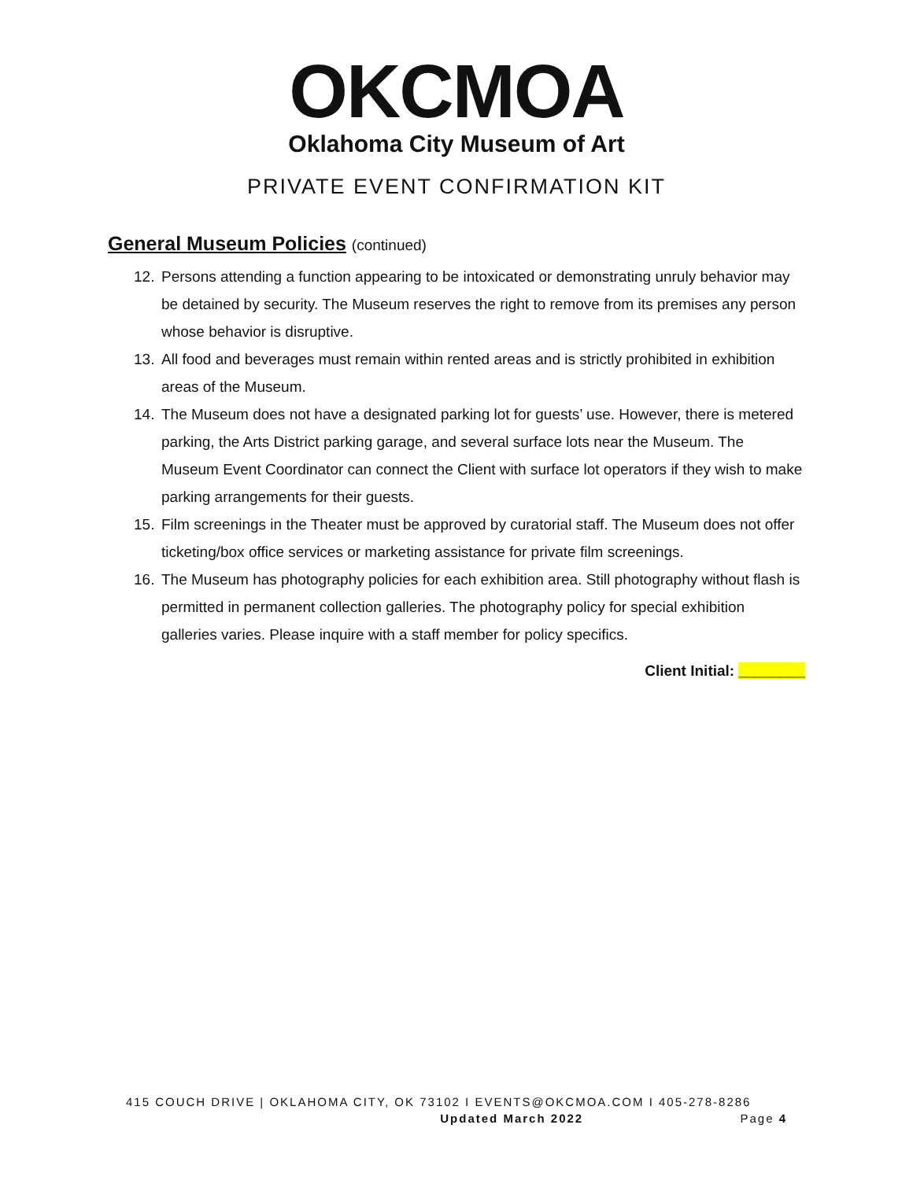OKCMOA
Oklahoma City Museum of Art
PRIVATE EVENT CONFIRMATION KIT
General Museum Policies (continued)
12. Persons attending a function appearing to be intoxicated or demonstrating unruly behavior may be detained by security. The Museum reserves the right to remove from its premises any person whose behavior is disruptive.
13. All food and beverages must remain within rented areas and is strictly prohibited in exhibition areas of the Museum.
14. The Museum does not have a designated parking lot for guests’ use. However, there is metered parking, the Arts District parking garage, and several surface lots near the Museum. The Museum Event Coordinator can connect the Client with surface lot operators if they wish to make parking arrangements for their guests.
15. Film screenings in the Theater must be approved by curatorial staff. The Museum does not offer ticketing/box office services or marketing assistance for private film screenings.
16. The Museum has photography policies for each exhibition area. Still photography without flash is permitted in permanent collection galleries. The photography policy for special exhibition galleries varies. Please inquire with a staff member for policy specifics.
Client Initial: ________
415 COUCH DRIVE | OKLAHOMA CITY, OK 73102 I EVENTS@OKCMOA.COM I 405-278-8286
Updated March 2022 Page 4